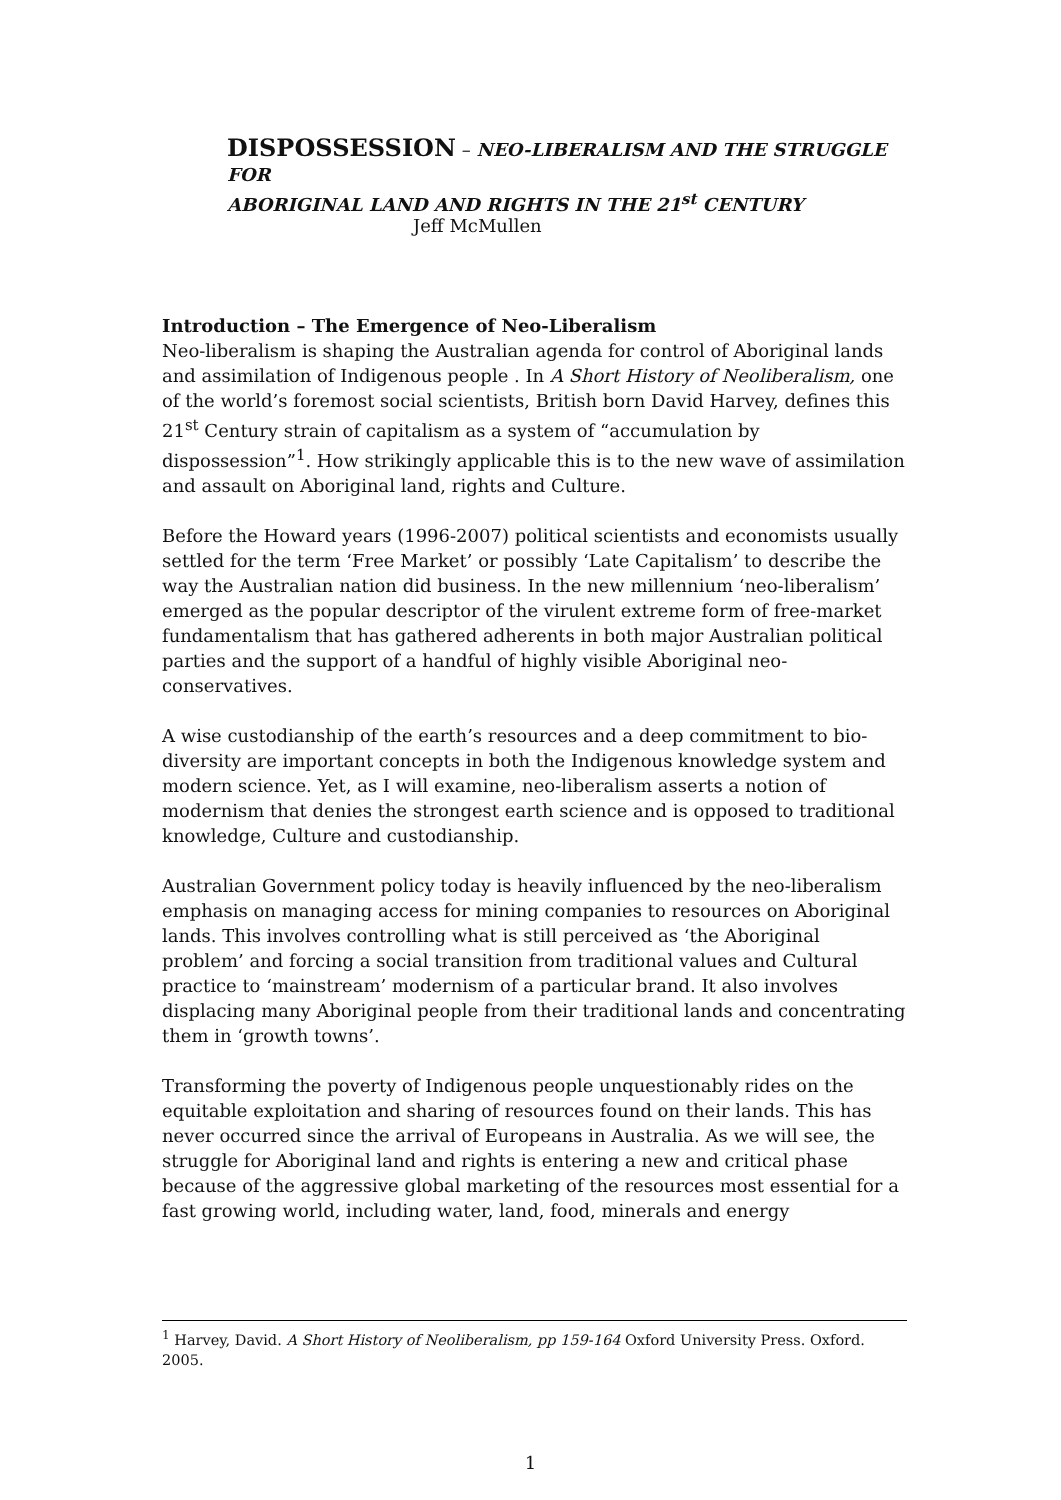DISPOSSESSION – NEO-LIBERALISM AND THE STRUGGLE FOR
ABORIGINAL LAND AND RIGHTS IN THE 21<sup>st</sup> CENTURY
Jeff McMullen
Introduction – The Emergence of Neo-Liberalism
Neo-liberalism is shaping the Australian agenda for control of Aboriginal lands and assimilation of Indigenous people . In A Short History of Neoliberalism, one of the world’s foremost social scientists, British born David Harvey, defines this 21<sup>st</sup> Century strain of capitalism as a system of “accumulation by dispossession”<sup>1</sup>. How strikingly applicable this is to the new wave of assimilation and assault on Aboriginal land, rights and Culture.
Before the Howard years (1996-2007) political scientists and economists usually settled for the term ‘Free Market’ or possibly ‘Late Capitalism’ to describe the way the Australian nation did business. In the new millennium ‘neo-liberalism’ emerged as the popular descriptor of the virulent extreme form of free-market fundamentalism that has gathered adherents in both major Australian political parties and the support of a handful of highly visible Aboriginal neo-conservatives.
A wise custodianship of the earth’s resources and a deep commitment to bio-diversity are important concepts in both the Indigenous knowledge system and modern science. Yet, as I will examine, neo-liberalism asserts a notion of modernism that denies the strongest earth science and is opposed to traditional knowledge, Culture and custodianship.
Australian Government policy today is heavily influenced by the neo-liberalism emphasis on managing access for mining companies to resources on Aboriginal lands. This involves controlling what is still perceived as ‘the Aboriginal problem’ and forcing a social transition from traditional values and Cultural practice to ‘mainstream’ modernism of a particular brand. It also involves displacing many Aboriginal people from their traditional lands and concentrating them in ‘growth towns’.
Transforming the poverty of Indigenous people unquestionably rides on the equitable exploitation and sharing of resources found on their lands. This has never occurred since the arrival of Europeans in Australia. As we will see, the struggle for Aboriginal land and rights is entering a new and critical phase because of the aggressive global marketing of the resources most essential for a fast growing world, including water, land, food, minerals and energy
<sup>1</sup> Harvey, David. A Short History of Neoliberalism, pp 159-164 Oxford University Press. Oxford. 2005.
1